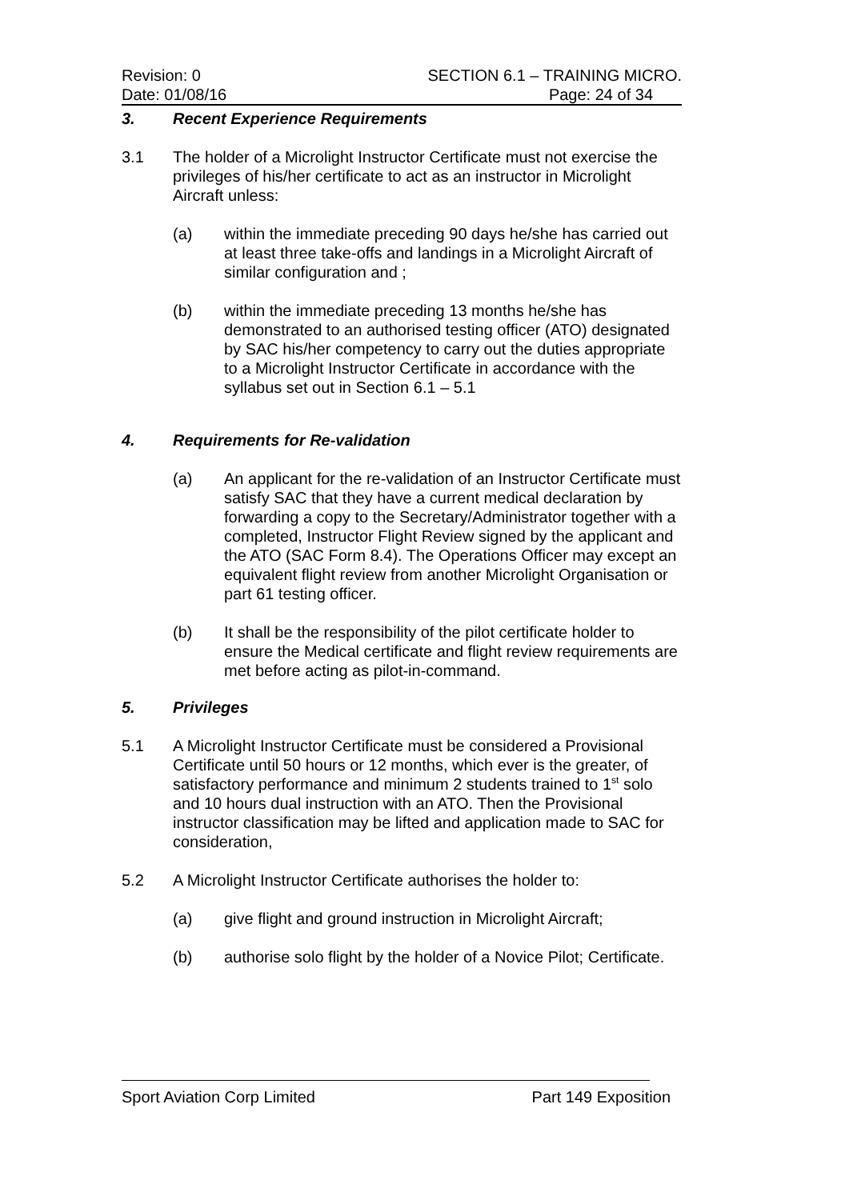Revision: 0 SECTION 6.1 – TRAINING MICRO.
Date: 01/08/16 Page: 24 of 34
3. Recent Experience Requirements
3.1 The holder of a Microlight Instructor Certificate must not exercise the privileges of his/her certificate to act as an instructor in Microlight Aircraft unless:
(a) within the immediate preceding 90 days he/she has carried out at least three take-offs and landings in a Microlight Aircraft of similar configuration and ;
(b) within the immediate preceding 13 months he/she has demonstrated to an authorised testing officer (ATO) designated by SAC his/her competency to carry out the duties appropriate to a Microlight Instructor Certificate in accordance with the syllabus set out in Section 6.1 – 5.1
4. Requirements for Re-validation
(a) An applicant for the re-validation of an Instructor Certificate must satisfy SAC that they have a current medical declaration by forwarding a copy to the Secretary/Administrator together with a completed, Instructor Flight Review signed by the applicant and the ATO (SAC Form 8.4). The Operations Officer may except an equivalent flight review from another Microlight Organisation or part 61 testing officer.
(b) It shall be the responsibility of the pilot certificate holder to ensure the Medical certificate and flight review requirements are met before acting as pilot-in-command.
5. Privileges
5.1 A Microlight Instructor Certificate must be considered a Provisional Certificate until 50 hours or 12 months, which ever is the greater, of satisfactory performance and minimum 2 students trained to 1<sup>st</sup> solo and 10 hours dual instruction with an ATO. Then the Provisional instructor classification may be lifted and application made to SAC for consideration,
5.2 A Microlight Instructor Certificate authorises the holder to:
(a) give flight and ground instruction in Microlight Aircraft;
(b) authorise solo flight by the holder of a Novice Pilot; Certificate.
Sport Aviation Corp Limited Part 149 Exposition